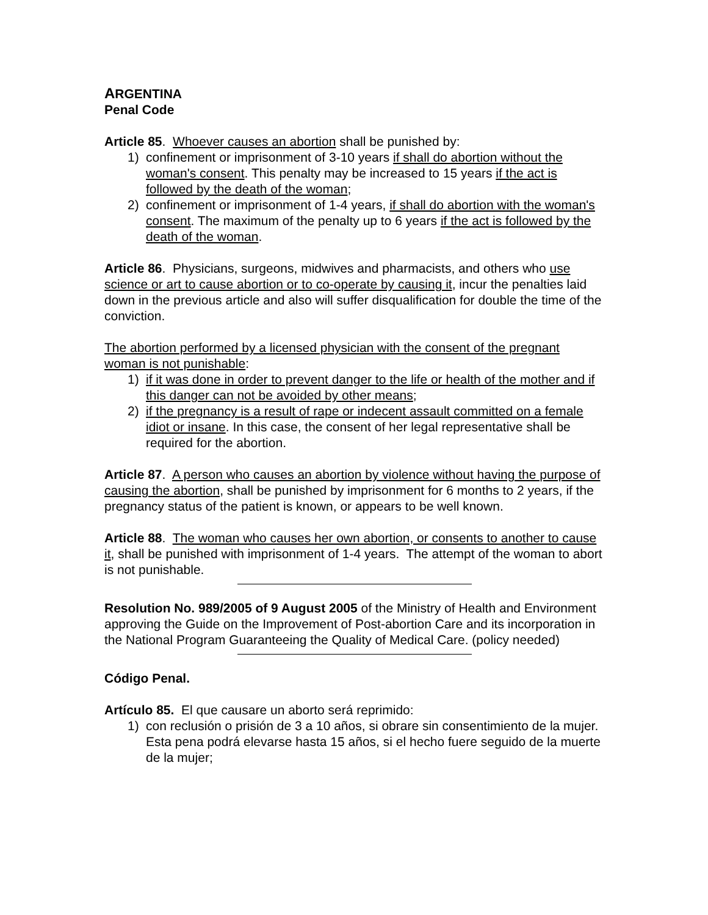ARGENTINA
Penal Code
Article 85. Whoever causes an abortion shall be punished by:
1) confinement or imprisonment of 3-10 years if shall do abortion without the woman's consent. This penalty may be increased to 15 years if the act is followed by the death of the woman;
2) confinement or imprisonment of 1-4 years, if shall do abortion with the woman's consent. The maximum of the penalty up to 6 years if the act is followed by the death of the woman.
Article 86. Physicians, surgeons, midwives and pharmacists, and others who use science or art to cause abortion or to co-operate by causing it, incur the penalties laid down in the previous article and also will suffer disqualification for double the time of the conviction.
The abortion performed by a licensed physician with the consent of the pregnant woman is not punishable:
1) if it was done in order to prevent danger to the life or health of the mother and if this danger can not be avoided by other means;
2) if the pregnancy is a result of rape or indecent assault committed on a female idiot or insane. In this case, the consent of her legal representative shall be required for the abortion.
Article 87. A person who causes an abortion by violence without having the purpose of causing the abortion, shall be punished by imprisonment for 6 months to 2 years, if the pregnancy status of the patient is known, or appears to be well known.
Article 88. The woman who causes her own abortion, or consents to another to cause it, shall be punished with imprisonment of 1-4 years. The attempt of the woman to abort is not punishable.
Resolution No. 989/2005 of 9 August 2005 of the Ministry of Health and Environment approving the Guide on the Improvement of Post-abortion Care and its incorporation in the National Program Guaranteeing the Quality of Medical Care. (policy needed)
Código Penal.
Artículo 85. El que causare un aborto será reprimido:
1) con reclusión o prisión de 3 a 10 años, si obrare sin consentimiento de la mujer. Esta pena podrá elevarse hasta 15 años, si el hecho fuere seguido de la muerte de la mujer;